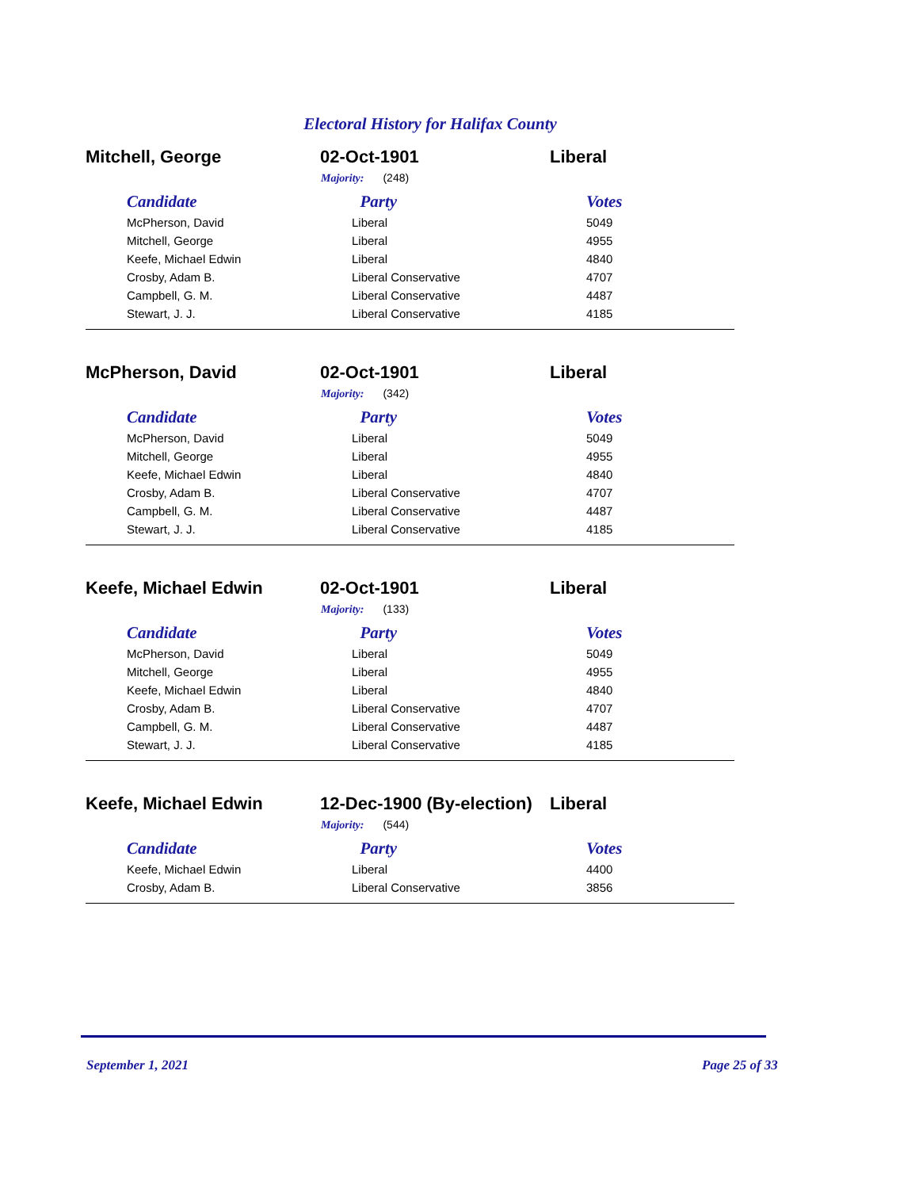Electoral History for Halifax County
Mitchell, George 02-Oct-1901 Liberal
Majority: (248)
| Candidate | Party | Votes |
| --- | --- | --- |
| McPherson, David | Liberal | 5049 |
| Mitchell, George | Liberal | 4955 |
| Keefe, Michael Edwin | Liberal | 4840 |
| Crosby, Adam B. | Liberal Conservative | 4707 |
| Campbell, G. M. | Liberal Conservative | 4487 |
| Stewart, J. J. | Liberal Conservative | 4185 |
McPherson, David 02-Oct-1901 Liberal
Majority: (342)
| Candidate | Party | Votes |
| --- | --- | --- |
| McPherson, David | Liberal | 5049 |
| Mitchell, George | Liberal | 4955 |
| Keefe, Michael Edwin | Liberal | 4840 |
| Crosby, Adam B. | Liberal Conservative | 4707 |
| Campbell, G. M. | Liberal Conservative | 4487 |
| Stewart, J. J. | Liberal Conservative | 4185 |
Keefe, Michael Edwin 02-Oct-1901 Liberal
Majority: (133)
| Candidate | Party | Votes |
| --- | --- | --- |
| McPherson, David | Liberal | 5049 |
| Mitchell, George | Liberal | 4955 |
| Keefe, Michael Edwin | Liberal | 4840 |
| Crosby, Adam B. | Liberal Conservative | 4707 |
| Campbell, G. M. | Liberal Conservative | 4487 |
| Stewart, J. J. | Liberal Conservative | 4185 |
Keefe, Michael Edwin
12-Dec-1900 (By-election)
Liberal
Majority: (544)
| Candidate | Party | Votes |
| --- | --- | --- |
| Keefe, Michael Edwin | Liberal | 4400 |
| Crosby, Adam B. | Liberal Conservative | 3856 |
September 1, 2021 Page 25 of 33